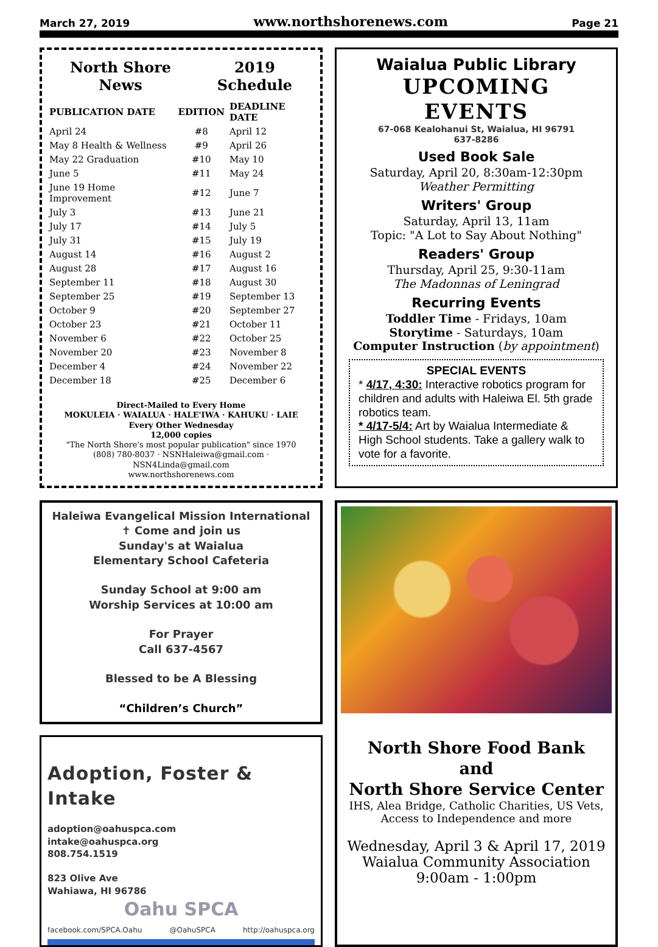March 27, 2019 www.northshorenews.com Page 21
North Shore
News 2019
Schedule
| PUBLICATION DATE | EDITION | DEADLINE DATE |
| --- | --- | --- |
| April 24 | #8 | April 12 |
| May 8 Health & Wellness | #9 | April 26 |
| May 22 Graduation | #10 | May 10 |
| June 5 | #11 | May 24 |
| June 19 Home Improvement | #12 | June 7 |
| July 3 | #13 | June 21 |
| July 17 | #14 | July 5 |
| July 31 | #15 | July 19 |
| August 14 | #16 | August 2 |
| August 28 | #17 | August 16 |
| September 11 | #18 | August 30 |
| September 25 | #19 | September 13 |
| October 9 | #20 | September 27 |
| October 23 | #21 | October 11 |
| November 6 | #22 | October 25 |
| November 20 | #23 | November 8 |
| December 4 | #24 | November 22 |
| December 18 | #25 | December 6 |
Direct-Mailed to Every Home
MOKULEIA · WAIALUA · HALE'IWA · KAHUKU · LAIE
Every Other Wednesday
12,000 copies
"The North Shore's most popular publication" since 1970
(808) 780-8037 · NSNHaleiwa@gmail.com · NSN4Linda@gmail.com
www.northshorenews.com
Waialua Public Library
UPCOMING EVENTS
67-068 Kealohanui St, Waialua, HI 96791
637-8286
Used Book Sale
Saturday, April 20, 8:30am-12:30pm
Weather Permitting
Writers' Group
Saturday, April 13, 11am
Topic: "A Lot to Say About Nothing"
Readers' Group
Thursday, April 25, 9:30-11am
The Madonnas of Leningrad
Recurring Events
Toddler Time - Fridays, 10am
Storytime - Saturdays, 10am
Computer Instruction (by appointment)
SPECIAL EVENTS
* 4/17, 4:30: Interactive robotics program for children and adults with Haleiwa El. 5th grade robotics team.
* 4/17-5/4: Art by Waialua Intermediate & High School students. Take a gallery walk to vote for a favorite.
Haleiwa Evangelical Mission International
✝ Come and join us
Sunday's at Waialua
Elementary School Cafeteria
Sunday School at 9:00 am
Worship Services at 10:00 am
For Prayer
Call 637-4567
Blessed to be A Blessing
“Children’s Church”
Adoption, Foster & Intake
adoption@oahuspca.com
intake@oahuspca.org
808.754.1519
823 Olive Ave
Wahiawa, HI 96786
Oahu SPCA
facebook.com/SPCA.Oahu @OahuSPCA http://oahuspca.org
North Shore Food Bank
and
North Shore Service Center
IHS, Alea Bridge, Catholic Charities, US Vets,
Access to Independence and more
Wednesday, April 3 & April 17, 2019
Waialua Community Association
9:00am - 1:00pm